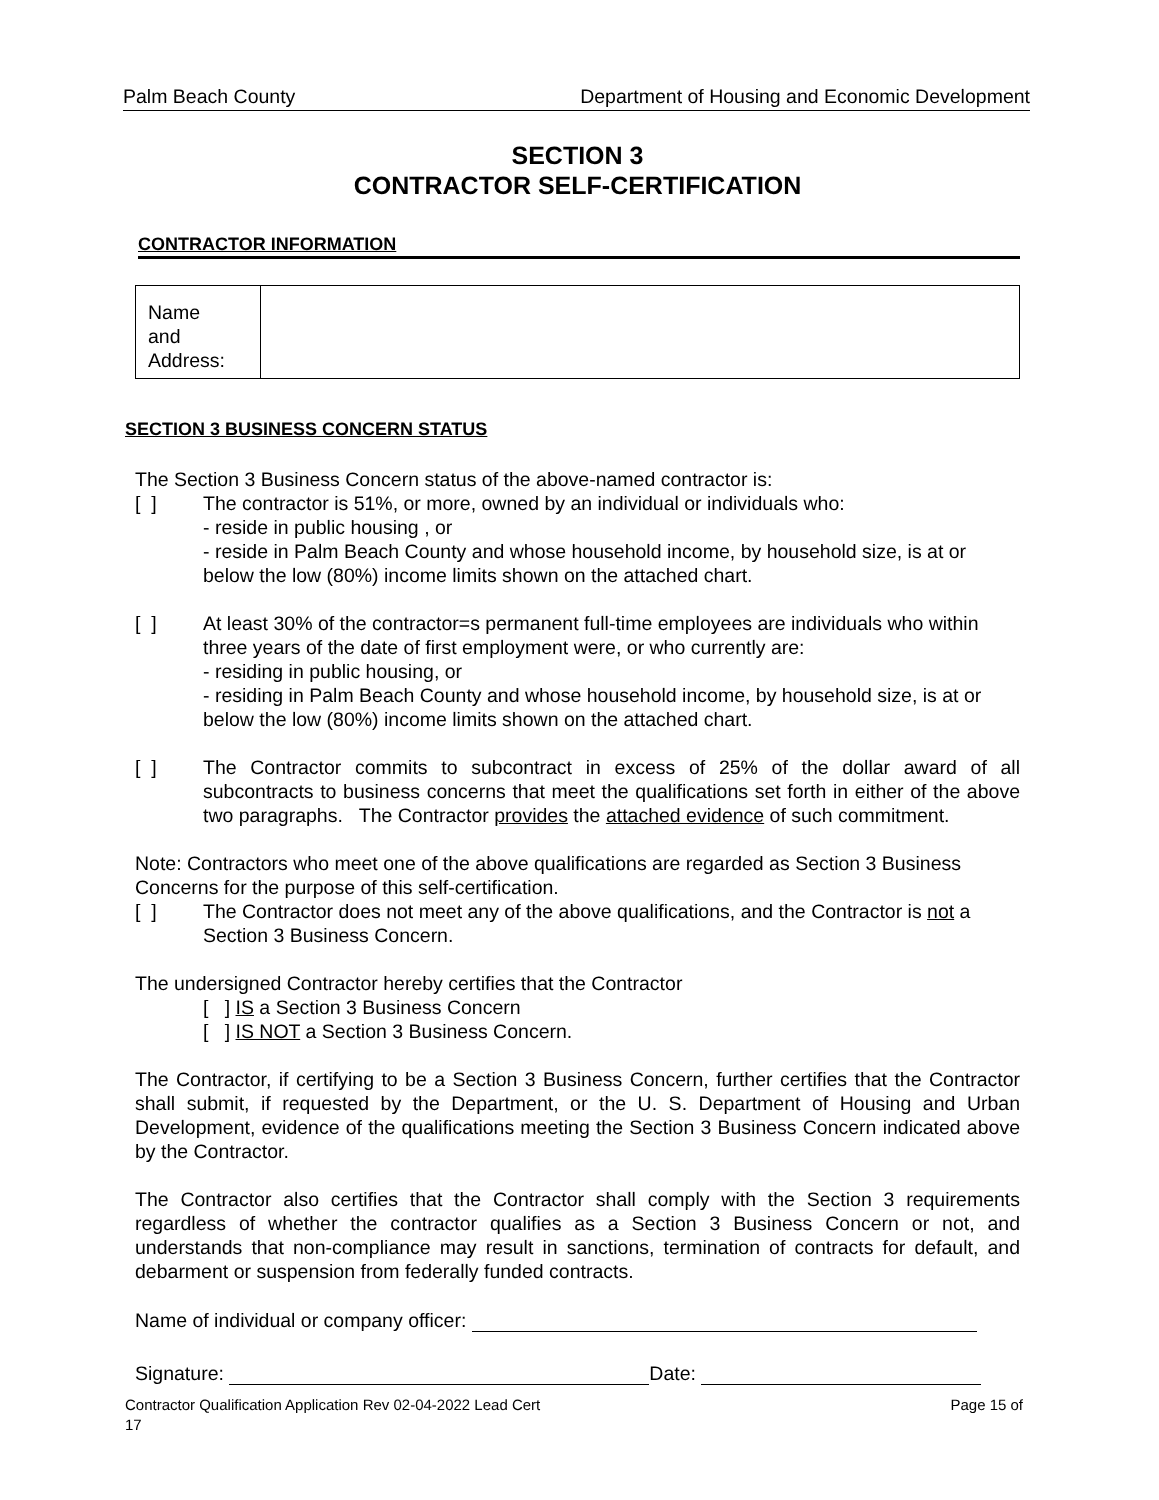Palm Beach County Department of Housing and Economic Development
SECTION 3
CONTRACTOR SELF-CERTIFICATION
CONTRACTOR INFORMATION
| Name and Address: | |
SECTION 3 BUSINESS CONCERN STATUS
The Section 3 Business Concern status of the above-named contractor is:
[ ] The contractor is 51%, or more, owned by an individual or individuals who:
- reside in public housing , or
- reside in Palm Beach County and whose household income, by household size, is at or below the low (80%) income limits shown on the attached chart.
[ ] At least 30% of the contractor=s permanent full-time employees are individuals who within three years of the date of first employment were, or who currently are:
- residing in public housing, or
- residing in Palm Beach County and whose household income, by household size, is at or below the low (80%) income limits shown on the attached chart.
[ ] The Contractor commits to subcontract in excess of 25% of the dollar award of all subcontracts to business concerns that meet the qualifications set forth in either of the above two paragraphs. The Contractor provides the attached evidence of such commitment.
Note: Contractors who meet one of the above qualifications are regarded as Section 3 Business Concerns for the purpose of this self-certification.
[ ] The Contractor does not meet any of the above qualifications, and the Contractor is not a Section 3 Business Concern.
The undersigned Contractor hereby certifies that the Contractor
[ ] IS a Section 3 Business Concern
[ ] IS NOT a Section 3 Business Concern.
The Contractor, if certifying to be a Section 3 Business Concern, further certifies that the Contractor shall submit, if requested by the Department, or the U. S. Department of Housing and Urban Development, evidence of the qualifications meeting the Section 3 Business Concern indicated above by the Contractor.
The Contractor also certifies that the Contractor shall comply with the Section 3 requirements regardless of whether the contractor qualifies as a Section 3 Business Concern or not, and understands that non-compliance may result in sanctions, termination of contracts for default, and debarment or suspension from federally funded contracts.
Name of individual or company officer:
Signature: Date:
Contractor Qualification Application Rev 02-04-2022 Lead Cert Page 15 of
17